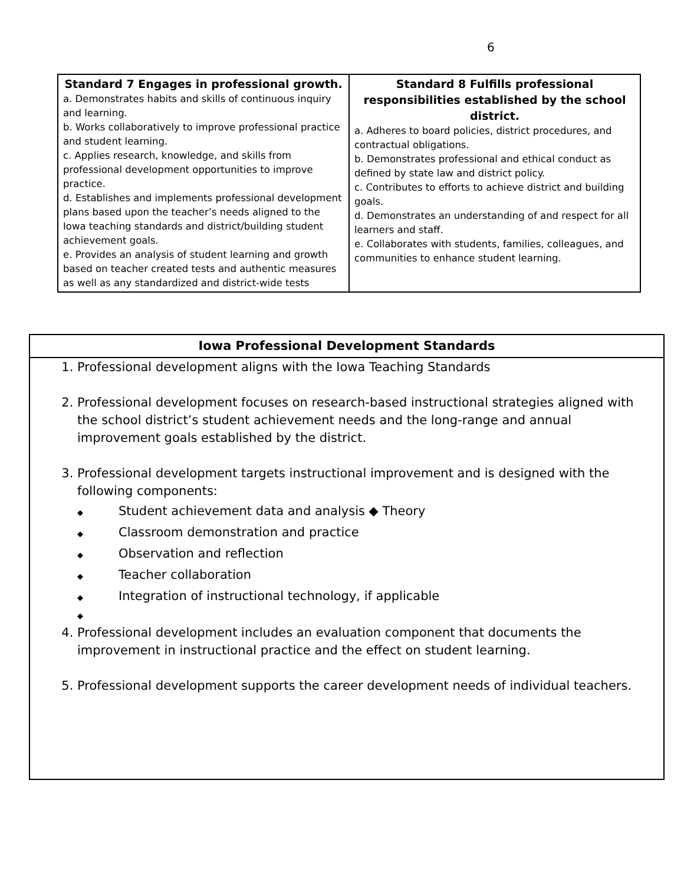6
| Standard 7 Engages in professional growth. a. Demonstrates habits and skills of continuous inquiry and learning. b. Works collaboratively to improve professional practice and student learning. c. Applies research, knowledge, and skills from professional development opportunities to improve practice. d. Establishes and implements professional development plans based upon the teacher’s needs aligned to the Iowa teaching standards and district/building student achievement goals. e. Provides an analysis of student learning and growth based on teacher created tests and authentic measures as well as any standardized and district-wide tests | Standard 8 Fulfills professional responsibilities established by the school district. a. Adheres to board policies, district procedures, and contractual obligations. b. Demonstrates professional and ethical conduct as defined by state law and district policy. c. Contributes to efforts to achieve district and building goals. d. Demonstrates an understanding of and respect for all learners and staff. e. Collaborates with students, families, colleagues, and communities to enhance student learning. |
Iowa Professional Development Standards
1. Professional development aligns with the Iowa Teaching Standards
2. Professional development focuses on research-based instructional strategies aligned with the school district’s student achievement needs and the long-range and annual improvement goals established by the district.
3. Professional development targets instructional improvement and is designed with the following components:
◆ Student achievement data and analysis ◆ Theory
◆ Classroom demonstration and practice
◆ Observation and reflection
◆ Teacher collaboration
◆ Integration of instructional technology, if applicable
◆
4. Professional development includes an evaluation component that documents the improvement in instructional practice and the effect on student learning.
5. Professional development supports the career development needs of individual teachers.